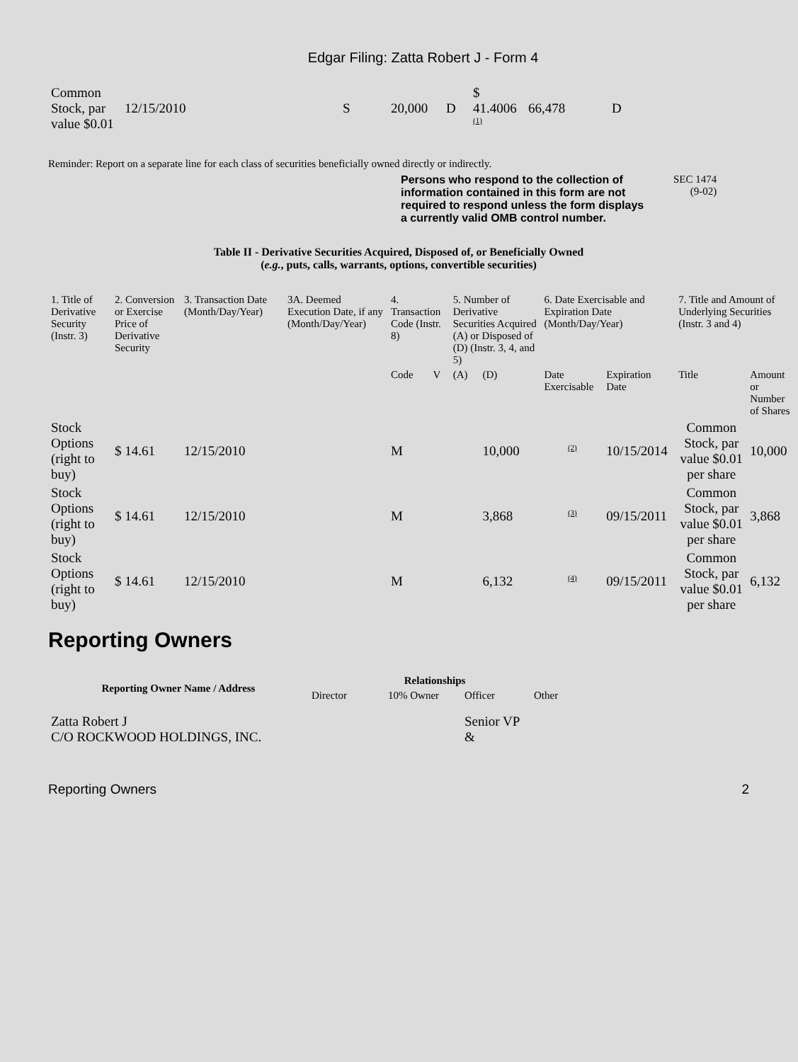Edgar Filing: Zatta Robert J - Form 4
| Common Stock, par value $0.01 | 12/15/2010 | S | 20,000 | D | $ 41.4006 <sup>(1)</sup> | 66,478 | D |
Reminder: Report on a separate line for each class of securities beneficially owned directly or indirectly.
Persons who respond to the collection of information contained in this form are not required to respond unless the form displays a currently valid OMB control number.
SEC 1474
(9-02)
Table II - Derivative Securities Acquired, Disposed of, or Beneficially Owned
(e.g., puts, calls, warrants, options, convertible securities)
| 1. Title of Derivative Security (Instr. 3) | 2. Conversion or Exercise Price of Derivative Security | 3. Transaction Date (Month/Day/Year) | 3A. Deemed Execution Date, if any (Month/Day/Year) | 4. Transaction Code (Instr. 8) | | 5. Number of Derivative Securities Acquired (A) or Disposed of (D) (Instr. 3, 4, and 5) | | 6. Date Exercisable and Expiration Date (Month/Day/Year) | | 7. Title and Amount of Underlying Securities (Instr. 3 and 4) | |
| --- | --- | --- | --- | --- | --- | --- | --- | --- | --- | --- | --- |
| | | | | Code | V | (A) | (D) | Date Exercisable | Expiration Date | Title | Amount or Number of Shares |
| Stock Options (right to buy) | $ 14.61 | 12/15/2010 | | M | | | 10,000 | <sup>(2)</sup> | 10/15/2014 | Common Stock, par value $0.01 per share | 10,000 |
| Stock Options (right to buy) | $ 14.61 | 12/15/2010 | | M | | | 3,868 | <sup>(3)</sup> | 09/15/2011 | Common Stock, par value $0.01 per share | 3,868 |
| Stock Options (right to buy) | $ 14.61 | 12/15/2010 | | M | | | 6,132 | <sup>(4)</sup> | 09/15/2011 | Common Stock, par value $0.01 per share | 6,132 |
Reporting Owners
| Reporting Owner Name / Address | Relationships | | | |
| --- | --- | --- | --- | --- |
| | Director | 10% Owner | Officer | Other |
| Zatta Robert J C/O ROCKWOOD HOLDINGS, INC. | | | Senior VP & | |
Reporting Owners 2